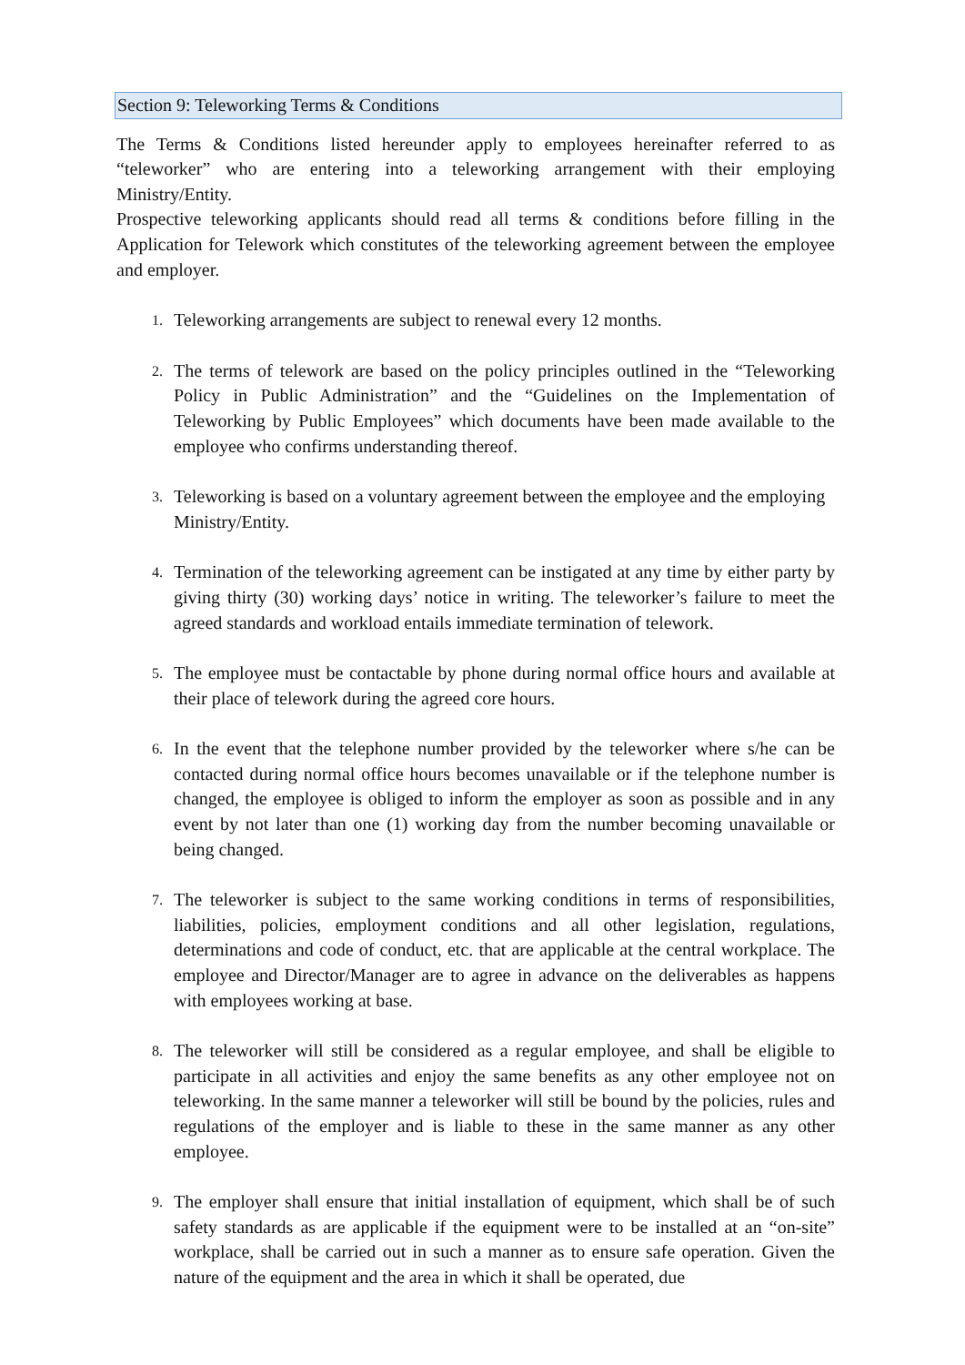Section 9: Teleworking Terms & Conditions
The Terms & Conditions listed hereunder apply to employees hereinafter referred to as “teleworker” who are entering into a teleworking arrangement with their employing Ministry/Entity.
Prospective teleworking applicants should read all terms & conditions before filling in the Application for Telework which constitutes of the teleworking agreement between the employee and employer.
1. Teleworking arrangements are subject to renewal every 12 months.
2. The terms of telework are based on the policy principles outlined in the “Teleworking Policy in Public Administration” and the “Guidelines on the Implementation of Teleworking by Public Employees” which documents have been made available to the employee who confirms understanding thereof.
3. Teleworking is based on a voluntary agreement between the employee and the employing
Ministry/Entity.
4. Termination of the teleworking agreement can be instigated at any time by either party by giving thirty (30) working days’ notice in writing. The teleworker’s failure to meet the agreed standards and workload entails immediate termination of telework.
5. The employee must be contactable by phone during normal office hours and available at their place of telework during the agreed core hours.
6. In the event that the telephone number provided by the teleworker where s/he can be contacted during normal office hours becomes unavailable or if the telephone number is changed, the employee is obliged to inform the employer as soon as possible and in any event by not later than one (1) working day from the number becoming unavailable or being changed.
7. The teleworker is subject to the same working conditions in terms of responsibilities, liabilities, policies, employment conditions and all other legislation, regulations, determinations and code of conduct, etc. that are applicable at the central workplace. The employee and Director/Manager are to agree in advance on the deliverables as happens with employees working at base.
8. The teleworker will still be considered as a regular employee, and shall be eligible to participate in all activities and enjoy the same benefits as any other employee not on teleworking. In the same manner a teleworker will still be bound by the policies, rules and regulations of the employer and is liable to these in the same manner as any other employee.
9. The employer shall ensure that initial installation of equipment, which shall be of such safety standards as are applicable if the equipment were to be installed at an “on-site” workplace, shall be carried out in such a manner as to ensure safe operation. Given the nature of the equipment and the area in which it shall be operated, due